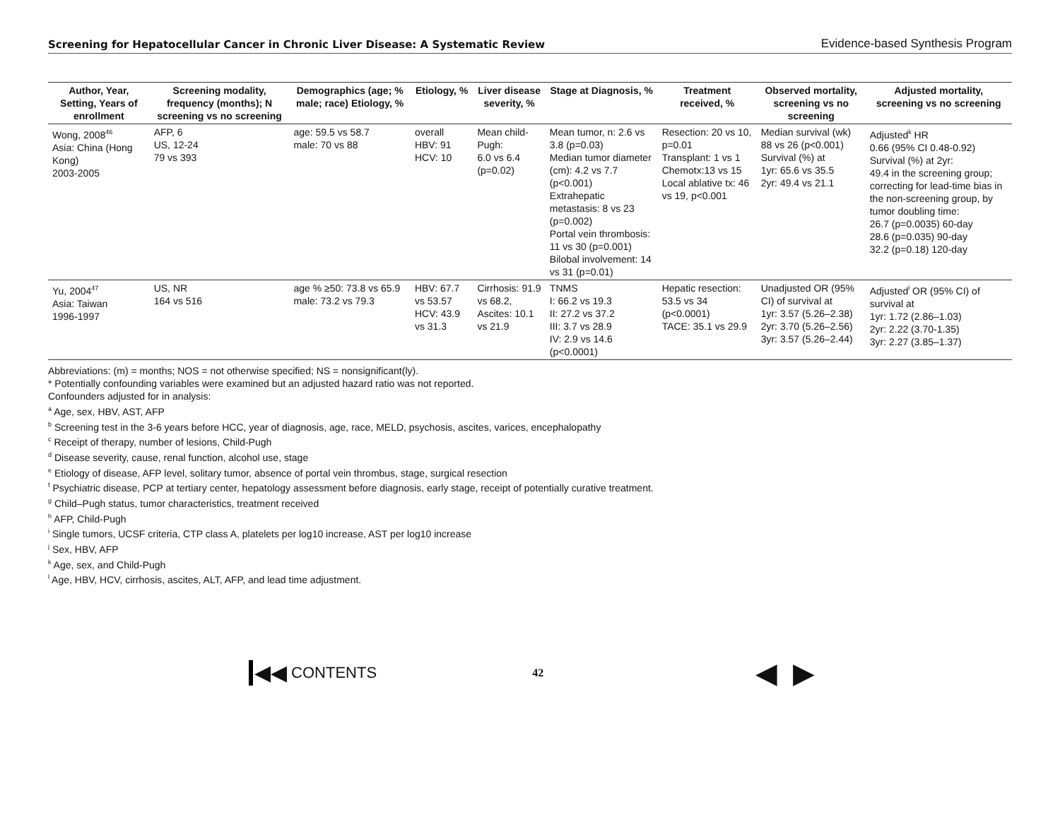Screening for Hepatocellular Cancer in Chronic Liver Disease: A Systematic Review Evidence-based Synthesis Program
| Author, Year, Setting, Years of enrollment | Screening modality, frequency (months); N screening vs no screening | Demographics (age; % male; race) Etiology, % | Etiology, % | Liver disease severity, % | Stage at Diagnosis, % | Treatment received, % | Observed mortality, screening vs no screening | Adjusted mortality, screening vs no screening |
| --- | --- | --- | --- | --- | --- | --- | --- | --- |
| Wong, 2008<sup>46</sup> Asia: China (Hong Kong) 2003-2005 | AFP, 6 US, 12-24 79 vs 393 | age: 59.5 vs 58.7 male: 70 vs 88 | overall HBV: 91 HCV: 10 | Mean child-Pugh: 6.0 vs 6.4 (p=0.02) | Mean tumor, n: 2.6 vs 3.8 (p=0.03) Median tumor diameter (cm): 4.2 vs 7.7 (p<0.001) Extrahepatic metastasis: 8 vs 23 (p=0.002) Portal vein thrombosis: 11 vs 30 (p=0.001) Bilobal involvement: 14 vs 31 (p=0.01) | Resection: 20 vs 10, p=0.01 Transplant: 1 vs 1 Chemotx:13 vs 15 Local ablative tx: 46 vs 19, p<0.001 | Median survival (wk) 88 vs 26 (p<0.001) Survival (%) at 1yr: 65.6 vs 35.5 2yr: 49.4 vs 21.1 | Adjusted<sup>k</sup> HR 0.66 (95% CI 0.48-0.92) Survival (%) at 2yr: 49.4 in the screening group; correcting for lead-time bias in the non-screening group, by tumor doubling time: 26.7 (p=0.0035) 60-day 28.6 (p=0.035) 90-day 32.2 (p=0.18) 120-day |
| Yu, 2004<sup>47</sup> Asia: Taiwan 1996-1997 | US, NR 164 vs 516 | age % ≥50: 73.8 vs 65.9 male: 73.2 vs 79.3 | HBV: 67.7 vs 53.57 HCV: 43.9 vs 31.3 | Cirrhosis: 91.9 vs 68.2, Ascites: 10.1 vs 21.9 | TNMS I: 66.2 vs 19.3 II: 27.2 vs 37.2 III: 3.7 vs 28.9 IV: 2.9 vs 14.6 (p<0.0001) | Hepatic resection: 53.5 vs 34 (p<0.0001) TACE: 35.1 vs 29.9 | Unadjusted OR (95% CI) of survival at 1yr: 3.57 (5.26–2.38) 2yr: 3.70 (5.26–2.56) 3yr: 3.57 (5.26–2.44) | Adjusted<sup>l</sup> OR (95% CI) of survival at 1yr: 1.72 (2.86–1.03) 2yr: 2.22 (3.70-1.35) 3yr: 2.27 (3.85–1.37) |
Abbreviations: (m) = months; NOS = not otherwise specified; NS = nonsignificant(ly).
* Potentially confounding variables were examined but an adjusted hazard ratio was not reported.
Confounders adjusted for in analysis:
<sup>a</sup> Age, sex, HBV, AST, AFP
<sup>b</sup> Screening test in the 3-6 years before HCC, year of diagnosis, age, race, MELD, psychosis, ascites, varices, encephalopathy
<sup>c</sup> Receipt of therapy, number of lesions, Child-Pugh
<sup>d</sup> Disease severity, cause, renal function, alcohol use, stage
<sup>e</sup> Etiology of disease, AFP level, solitary tumor, absence of portal vein thrombus, stage, surgical resection
<sup>f</sup> Psychiatric disease, PCP at tertiary center, hepatology assessment before diagnosis, early stage, receipt of potentially curative treatment.
<sup>g</sup> Child–Pugh status, tumor characteristics, treatment received
<sup>h</sup> AFP, Child-Pugh
<sup>i</sup> Single tumors, UCSF criteria, CTP class A, platelets per log10 increase, AST per log10 increase
<sup>j</sup> Sex, HBV, AFP
<sup>k</sup> Age, sex, and Child-Pugh
<sup>l</sup> Age, HBV, HCV, cirrhosis, ascites, ALT, AFP, and lead time adjustment.
◀◀ CONTENTS
42
◀ ▶